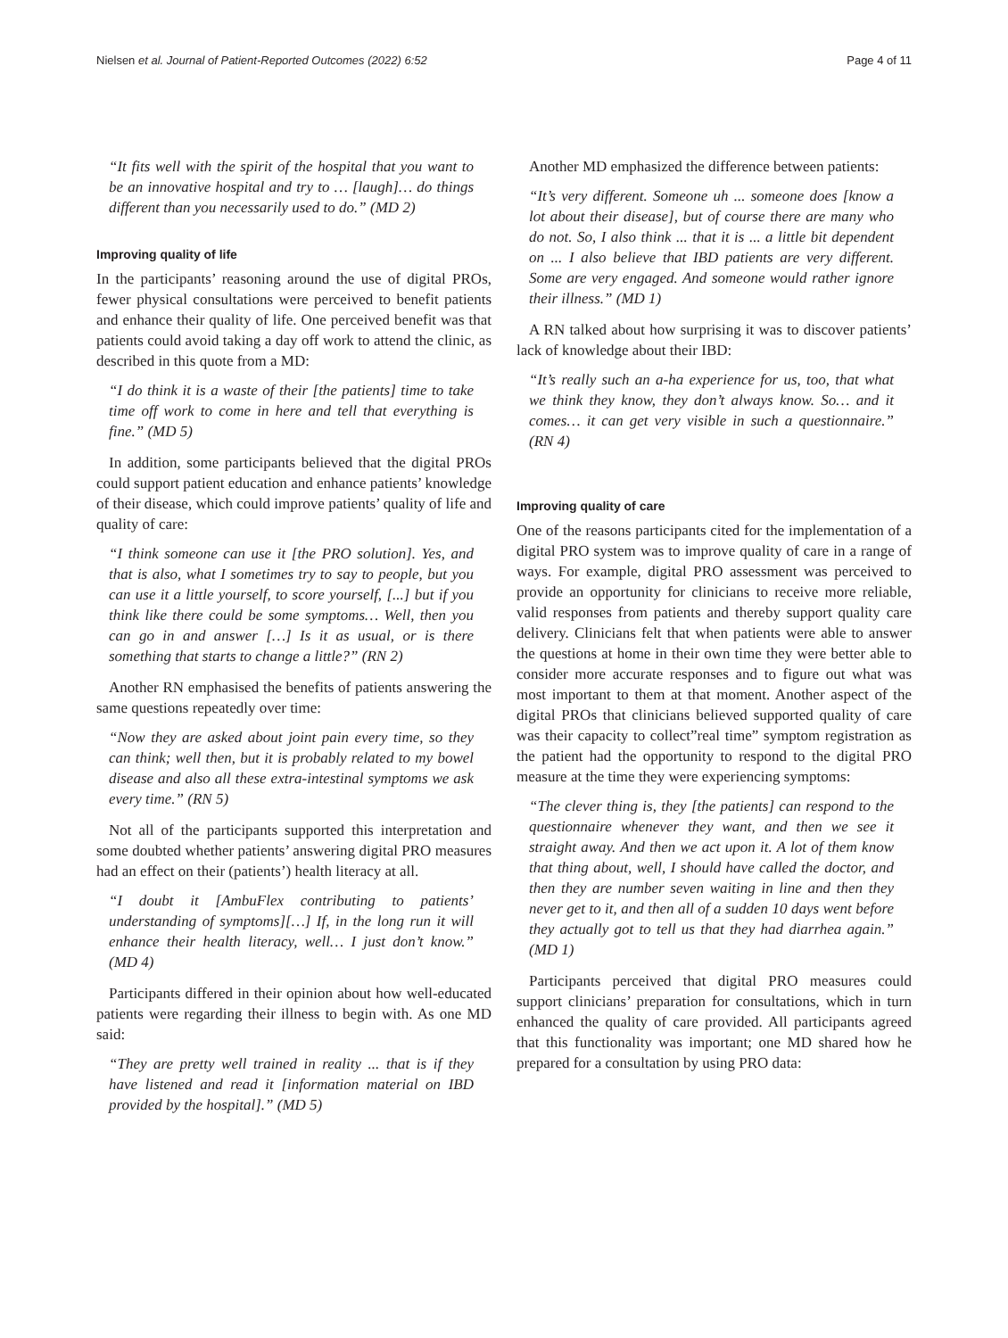Nielsen et al. Journal of Patient-Reported Outcomes (2022) 6:52 Page 4 of 11
“It fits well with the spirit of the hospital that you want to be an innovative hospital and try to … [laugh]… do things different than you necessarily used to do.” (MD 2)
Improving quality of life
In the participants’ reasoning around the use of digital PROs, fewer physical consultations were perceived to benefit patients and enhance their quality of life. One perceived benefit was that patients could avoid taking a day off work to attend the clinic, as described in this quote from a MD:
“I do think it is a waste of their [the patients] time to take time off work to come in here and tell that everything is fine.” (MD 5)
In addition, some participants believed that the digital PROs could support patient education and enhance patients’ knowledge of their disease, which could improve patients’ quality of life and quality of care:
“I think someone can use it [the PRO solution]. Yes, and that is also, what I sometimes try to say to people, but you can use it a little yourself, to score yourself, [...] but if you think like there could be some symptoms… Well, then you can go in and answer […] Is it as usual, or is there something that starts to change a little?” (RN 2)
Another RN emphasised the benefits of patients answering the same questions repeatedly over time:
“Now they are asked about joint pain every time, so they can think; well then, but it is probably related to my bowel disease and also all these extra-intestinal symptoms we ask every time.” (RN 5)
Not all of the participants supported this interpretation and some doubted whether patients’ answering digital PRO measures had an effect on their (patients’) health literacy at all.
“I doubt it [AmbuFlex contributing to patients’ understanding of symptoms][…] If, in the long run it will enhance their health literacy, well… I just don’t know.” (MD 4)
Participants differed in their opinion about how well-educated patients were regarding their illness to begin with. As one MD said:
“They are pretty well trained in reality ... that is if they have listened and read it [information material on IBD provided by the hospital].” (MD 5)
Another MD emphasized the difference between patients:
“It’s very different. Someone uh ... someone does [know a lot about their disease], but of course there are many who do not. So, I also think ... that it is ... a little bit dependent on ... I also believe that IBD patients are very different. Some are very engaged. And someone would rather ignore their illness.” (MD 1)
A RN talked about how surprising it was to discover patients’ lack of knowledge about their IBD:
“It’s really such an a-ha experience for us, too, that what we think they know, they don’t always know. So… and it comes… it can get very visible in such a questionnaire.” (RN 4)
Improving quality of care
One of the reasons participants cited for the implementation of a digital PRO system was to improve quality of care in a range of ways. For example, digital PRO assessment was perceived to provide an opportunity for clinicians to receive more reliable, valid responses from patients and thereby support quality care delivery. Clinicians felt that when patients were able to answer the questions at home in their own time they were better able to consider more accurate responses and to figure out what was most important to them at that moment. Another aspect of the digital PROs that clinicians believed supported quality of care was their capacity to collect”real time” symptom registration as the patient had the opportunity to respond to the digital PRO measure at the time they were experiencing symptoms:
“The clever thing is, they [the patients] can respond to the questionnaire whenever they want, and then we see it straight away. And then we act upon it. A lot of them know that thing about, well, I should have called the doctor, and then they are number seven waiting in line and then they never get to it, and then all of a sudden 10 days went before they actually got to tell us that they had diarrhea again.” (MD 1)
Participants perceived that digital PRO measures could support clinicians’ preparation for consultations, which in turn enhanced the quality of care provided. All participants agreed that this functionality was important; one MD shared how he prepared for a consultation by using PRO data: